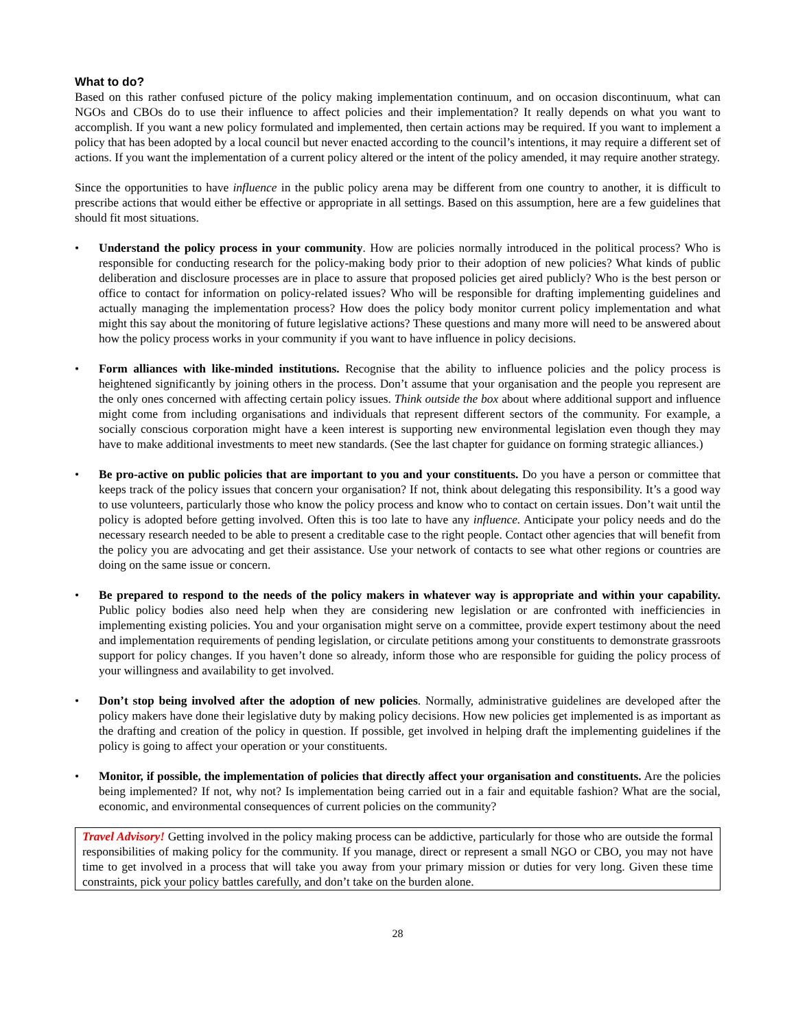What to do?
Based on this rather confused picture of the policy making implementation continuum, and on occasion discontinuum, what can NGOs and CBOs do to use their influence to affect policies and their implementation? It really depends on what you want to accomplish. If you want a new policy formulated and implemented, then certain actions may be required. If you want to implement a policy that has been adopted by a local council but never enacted according to the council’s intentions, it may require a different set of actions. If you want the implementation of a current policy altered or the intent of the policy amended, it may require another strategy.
Since the opportunities to have influence in the public policy arena may be different from one country to another, it is difficult to prescribe actions that would either be effective or appropriate in all settings. Based on this assumption, here are a few guidelines that should fit most situations.
• Understand the policy process in your community. How are policies normally introduced in the political process? Who is responsible for conducting research for the policy-making body prior to their adoption of new policies? What kinds of public deliberation and disclosure processes are in place to assure that proposed policies get aired publicly? Who is the best person or office to contact for information on policy-related issues? Who will be responsible for drafting implementing guidelines and actually managing the implementation process? How does the policy body monitor current policy implementation and what might this say about the monitoring of future legislative actions? These questions and many more will need to be answered about how the policy process works in your community if you want to have influence in policy decisions.
• Form alliances with like-minded institutions. Recognise that the ability to influence policies and the policy process is heightened significantly by joining others in the process. Don’t assume that your organisation and the people you represent are the only ones concerned with affecting certain policy issues. Think outside the box about where additional support and influence might come from including organisations and individuals that represent different sectors of the community. For example, a socially conscious corporation might have a keen interest is supporting new environmental legislation even though they may have to make additional investments to meet new standards. (See the last chapter for guidance on forming strategic alliances.)
• Be pro-active on public policies that are important to you and your constituents. Do you have a person or committee that keeps track of the policy issues that concern your organisation? If not, think about delegating this responsibility. It’s a good way to use volunteers, particularly those who know the policy process and know who to contact on certain issues. Don’t wait until the policy is adopted before getting involved. Often this is too late to have any influence. Anticipate your policy needs and do the necessary research needed to be able to present a creditable case to the right people. Contact other agencies that will benefit from the policy you are advocating and get their assistance. Use your network of contacts to see what other regions or countries are doing on the same issue or concern.
• Be prepared to respond to the needs of the policy makers in whatever way is appropriate and within your capability. Public policy bodies also need help when they are considering new legislation or are confronted with inefficiencies in implementing existing policies. You and your organisation might serve on a committee, provide expert testimony about the need and implementation requirements of pending legislation, or circulate petitions among your constituents to demonstrate grassroots support for policy changes. If you haven’t done so already, inform those who are responsible for guiding the policy process of your willingness and availability to get involved.
• Don’t stop being involved after the adoption of new policies. Normally, administrative guidelines are developed after the policy makers have done their legislative duty by making policy decisions. How new policies get implemented is as important as the drafting and creation of the policy in question. If possible, get involved in helping draft the implementing guidelines if the policy is going to affect your operation or your constituents.
• Monitor, if possible, the implementation of policies that directly affect your organisation and constituents. Are the policies being implemented? If not, why not? Is implementation being carried out in a fair and equitable fashion? What are the social, economic, and environmental consequences of current policies on the community?
Travel Advisory! Getting involved in the policy making process can be addictive, particularly for those who are outside the formal responsibilities of making policy for the community. If you manage, direct or represent a small NGO or CBO, you may not have time to get involved in a process that will take you away from your primary mission or duties for very long. Given these time constraints, pick your policy battles carefully, and don’t take on the burden alone.
28